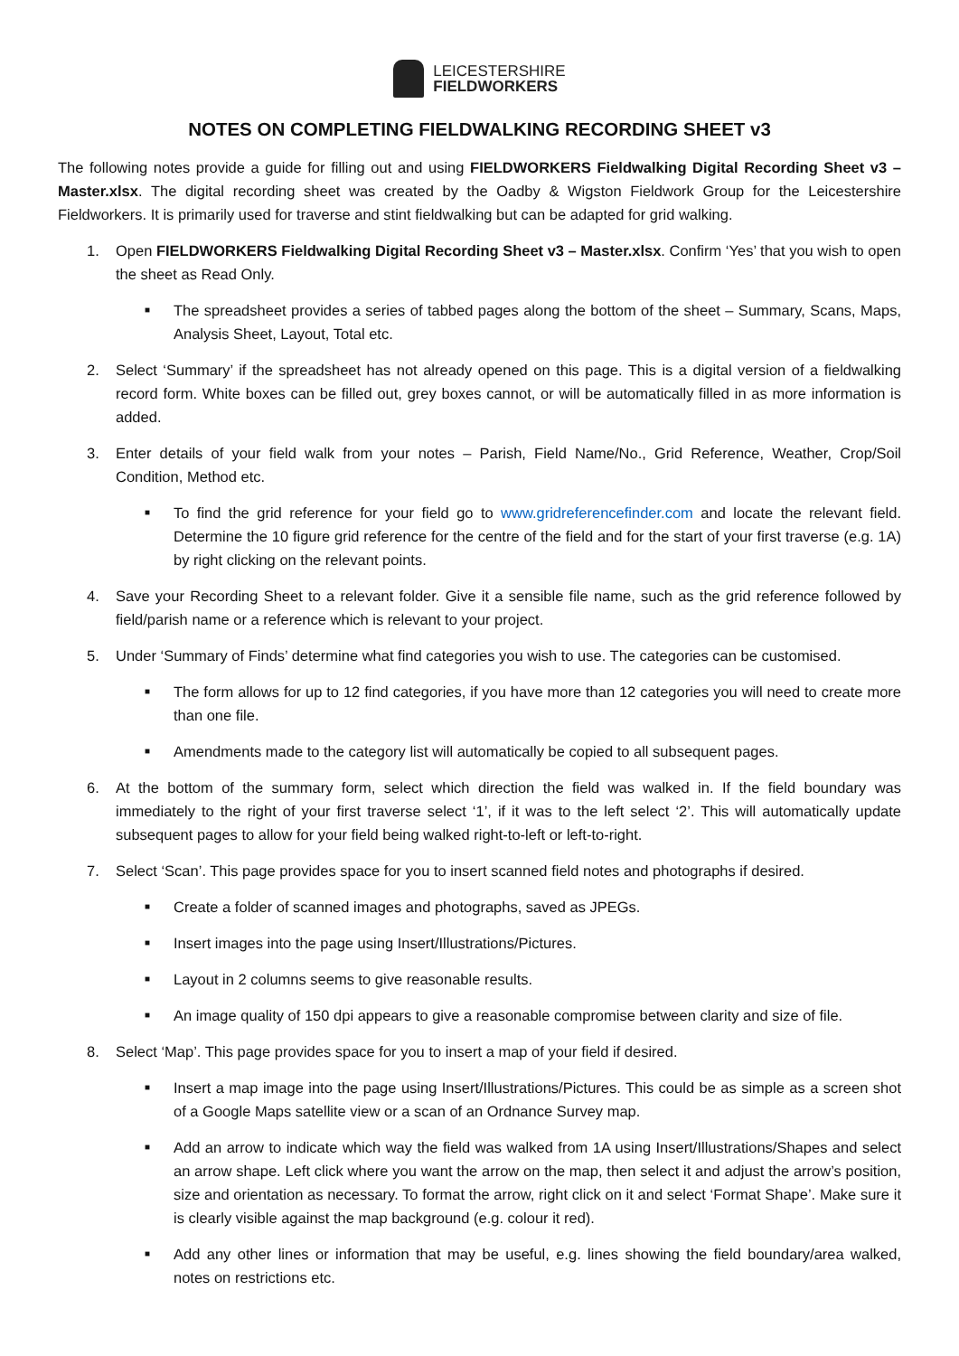LEICESTERSHIRE
FIELDWORKERS
NOTES ON COMPLETING FIELDWALKING RECORDING SHEET v3
The following notes provide a guide for filling out and using FIELDWORKERS Fieldwalking Digital Recording Sheet v3 – Master.xlsx. The digital recording sheet was created by the Oadby & Wigston Fieldwork Group for the Leicestershire Fieldworkers. It is primarily used for traverse and stint fieldwalking but can be adapted for grid walking.
1. Open FIELDWORKERS Fieldwalking Digital Recording Sheet v3 – Master.xlsx. Confirm ‘Yes’ that you wish to open the sheet as Read Only.
■
The spreadsheet provides a series of tabbed pages along the bottom of the sheet – Summary, Scans, Maps, Analysis Sheet, Layout, Total etc.
2. Select ‘Summary’ if the spreadsheet has not already opened on this page. This is a digital version of a fieldwalking record form. White boxes can be filled out, grey boxes cannot, or will be automatically filled in as more information is added.
3. Enter details of your field walk from your notes – Parish, Field Name/No., Grid Reference, Weather, Crop/Soil Condition, Method etc.
■
To find the grid reference for your field go to www.gridreferencefinder.com and locate the relevant field. Determine the 10 figure grid reference for the centre of the field and for the start of your first traverse (e.g. 1A) by right clicking on the relevant points.
4. Save your Recording Sheet to a relevant folder. Give it a sensible file name, such as the grid reference followed by field/parish name or a reference which is relevant to your project.
5. Under ‘Summary of Finds’ determine what find categories you wish to use. The categories can be customised.
■
The form allows for up to 12 find categories, if you have more than 12 categories you will need to create more than one file.
■
Amendments made to the category list will automatically be copied to all subsequent pages.
6. At the bottom of the summary form, select which direction the field was walked in. If the field boundary was immediately to the right of your first traverse select ‘1’, if it was to the left select ‘2’. This will automatically update subsequent pages to allow for your field being walked right-to-left or left-to-right.
7. Select ‘Scan’. This page provides space for you to insert scanned field notes and photographs if desired.
■
Create a folder of scanned images and photographs, saved as JPEGs.
■
Insert images into the page using Insert/Illustrations/Pictures.
■
Layout in 2 columns seems to give reasonable results.
■
An image quality of 150 dpi appears to give a reasonable compromise between clarity and size of file.
8. Select ‘Map’. This page provides space for you to insert a map of your field if desired.
■
Insert a map image into the page using Insert/Illustrations/Pictures. This could be as simple as a screen shot of a Google Maps satellite view or a scan of an Ordnance Survey map.
■
Add an arrow to indicate which way the field was walked from 1A using Insert/Illustrations/Shapes and select an arrow shape. Left click where you want the arrow on the map, then select it and adjust the arrow’s position, size and orientation as necessary. To format the arrow, right click on it and select ‘Format Shape’. Make sure it is clearly visible against the map background (e.g. colour it red).
■
Add any other lines or information that may be useful, e.g. lines showing the field boundary/area walked, notes on restrictions etc.